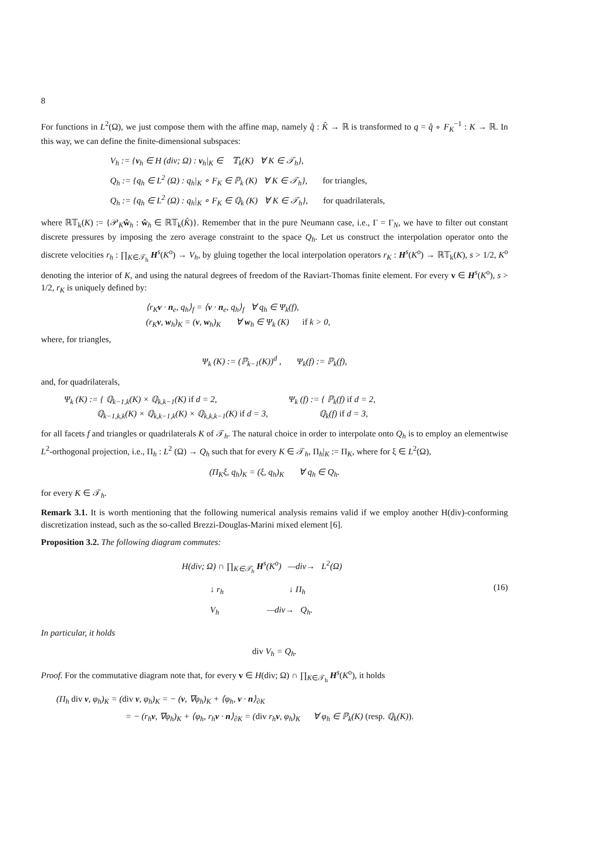8
For functions in L<sup>2</sup>(Ω), we just compose them with the affine map, namely q̂ : K̂ → ℝ is transformed to q = q̂ ∘ F<sub>K</sub><sup>−1</sup> : K → ℝ. In this way, we can define the finite-dimensional subspaces:
V<sub>h</sub> := {v<sub>h</sub> ∈ H (div; Ω) : v<sub>h</sub>|<sub>K</sub> ∈ 𝕉𝕋<sub>k</sub>(K) ∀ K ∈ 𝒯<sub>h</sub>},
Q<sub>h</sub> := {q<sub>h</sub> ∈ L<sup>2</sup> (Ω) : q<sub>h</sub>|<sub>K</sub> ∘ F<sub>K</sub> ∈ ℙ<sub>k</sub> (K) ∀ K ∈ 𝒯<sub>h</sub>}, for triangles,
Q<sub>h</sub> := {q<sub>h</sub> ∈ L<sup>2</sup> (Ω) : q<sub>h</sub>|<sub>K</sub> ∘ F<sub>K</sub> ∈ ℚ<sub>k</sub> (K) ∀ K ∈ 𝒯<sub>h</sub>}, for quadrilaterals,
where ℝ𝕋<sub>k</sub>(K) := {𝒫<sub>K</sub>ŵ<sub>h</sub> : ŵ<sub>h</sub> ∈ ℝ𝕋<sub>k</sub>(K̂)}. Remember that in the pure Neumann case, i.e., Γ = Γ<sub>N</sub>, we have to filter out constant discrete pressures by imposing the zero average constraint to the space Q<sub>h</sub>. Let us construct the interpolation operator onto the discrete velocities r<sub>h</sub> : ∏<sub>K∈𝒯<sub>h</sub></sub> H<sup>s</sup>(K<sup>o</sup>) → V<sub>h</sub>, by gluing together the local interpolation operators r<sub>K</sub> : H<sup>s</sup>(K<sup>o</sup>) → ℝ𝕋<sub>k</sub>(K), s > 1/2, K<sup>o</sup> denoting the interior of K, and using the natural degrees of freedom of the Raviart-Thomas finite element. For every v ∈ H<sup>s</sup>(K<sup>o</sup>), s > 1/2, r<sub>K</sub> is uniquely defined by:
⟨r<sub>K</sub>v · n<sub>e</sub>, q<sub>h</sub>⟩<sub>f</sub> = ⟨v · n<sub>e</sub>, q<sub>h</sub>⟩<sub>f</sub> ∀ q<sub>h</sub> ∈ Ψ<sub>k</sub>(f),
(r<sub>K</sub>v, w<sub>h</sub>)<sub>K</sub> = (v, w<sub>h</sub>)<sub>K</sub> ∀ w<sub>h</sub> ∈ Ψ<sub>k</sub> (K) if k > 0,
where, for triangles,
Ψ<sub>k</sub> (K) := (ℙ<sub>k−1</sub>(K))<sup>d</sup> , Ψ<sub>k</sub>(f) := ℙ<sub>k</sub>(f),
and, for quadrilaterals,
Ψ<sub>k</sub> (K) := { ℚ<sub>k−1,k</sub>(K) × ℚ<sub>k,k−1</sub>(K) if d = 2,
ℚ<sub>k−1,k,k</sub>(K) × ℚ<sub>k,k−1,k</sub>(K) × ℚ<sub>k,k,k−1</sub>(K) if d = 3,
Ψ<sub>k</sub> (f) := { ℙ<sub>k</sub>(f) if d = 2,
ℚ<sub>k</sub>(f) if d = 3,
for all facets f and triangles or quadrilaterals K of 𝒯<sub>h</sub>. The natural choice in order to interpolate onto Q<sub>h</sub> is to employ an elementwise L<sup>2</sup>-orthogonal projection, i.e., Π<sub>h</sub> : L<sup>2</sup> (Ω) → Q<sub>h</sub> such that for every K ∈ 𝒯<sub>h</sub>, Π<sub>h</sub>|<sub>K</sub> := Π<sub>K</sub>, where for ξ ∈ L<sup>2</sup>(Ω),
(Π<sub>K</sub>ξ, q<sub>h</sub>)<sub>K</sub> = (ξ, q<sub>h</sub>)<sub>K</sub> ∀ q<sub>h</sub> ∈ Q<sub>h</sub>.
for every K ∈ 𝒯<sub>h</sub>.
Remark 3.1. It is worth mentioning that the following numerical analysis remains valid if we employ another H(div)-conforming discretization instead, such as the so-called Brezzi-Douglas-Marini mixed element [6].
Proposition 3.2. The following diagram commutes:
H(div; Ω) ∩ ∏<sub>K∈𝒯<sub>h</sub></sub> H<sup>s</sup>(K<sup>o</sup>) —div→ L<sup>2</sup>(Ω)
↓ r<sub>h</sub> ↓ Π<sub>h</sub>
V<sub>h</sub> —div→ Q<sub>h</sub>.
(16)
In particular, it holds
div V<sub>h</sub> = Q<sub>h</sub>.
Proof. For the commutative diagram note that, for every v ∈ H(div; Ω) ∩ ∏<sub>K∈𝒯<sub>h</sub></sub> H<sup>s</sup>(K<sup>o</sup>), it holds
(Π<sub>h</sub> div v, φ<sub>h</sub>)<sub>K</sub> = (div v, φ<sub>h</sub>)<sub>K</sub> = − (v, ∇φ<sub>h</sub>)<sub>K</sub> + ⟨φ<sub>h</sub>, v · n⟩<sub>∂K</sub>
= − (r<sub>h</sub>v, ∇φ<sub>h</sub>)<sub>K</sub> + ⟨φ<sub>h</sub>, r<sub>h</sub>v · n⟩<sub>∂K</sub> = (div r<sub>h</sub>v, φ<sub>h</sub>)<sub>K</sub> ∀ φ<sub>h</sub> ∈ ℙ<sub>k</sub>(K) (resp. ℚ<sub>k</sub>(K)).